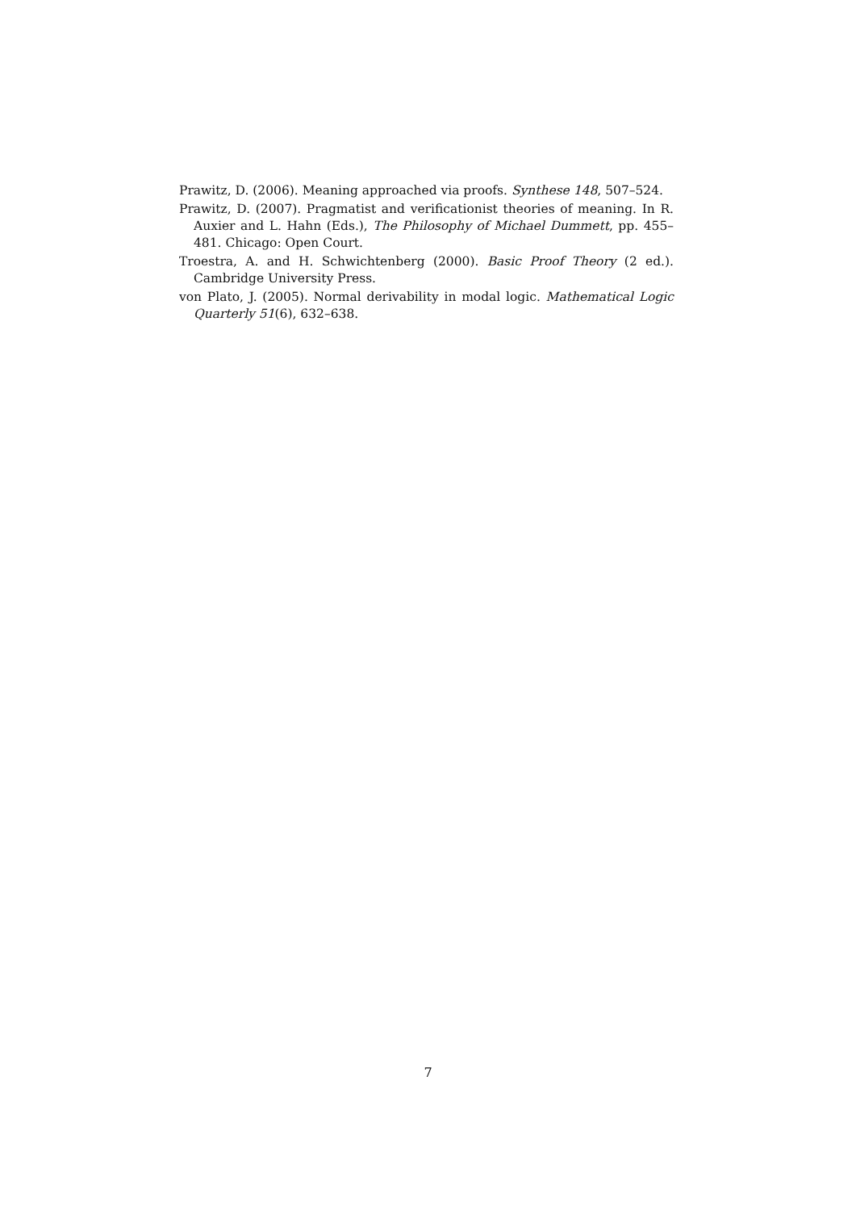Prawitz, D. (2006). Meaning approached via proofs. Synthese 148, 507–524.
Prawitz, D. (2007). Pragmatist and verificationist theories of meaning. In R. Auxier and L. Hahn (Eds.), The Philosophy of Michael Dummett, pp. 455–481. Chicago: Open Court.
Troestra, A. and H. Schwichtenberg (2000). Basic Proof Theory (2 ed.). Cambridge University Press.
von Plato, J. (2005). Normal derivability in modal logic. Mathematical Logic Quarterly 51(6), 632–638.
7